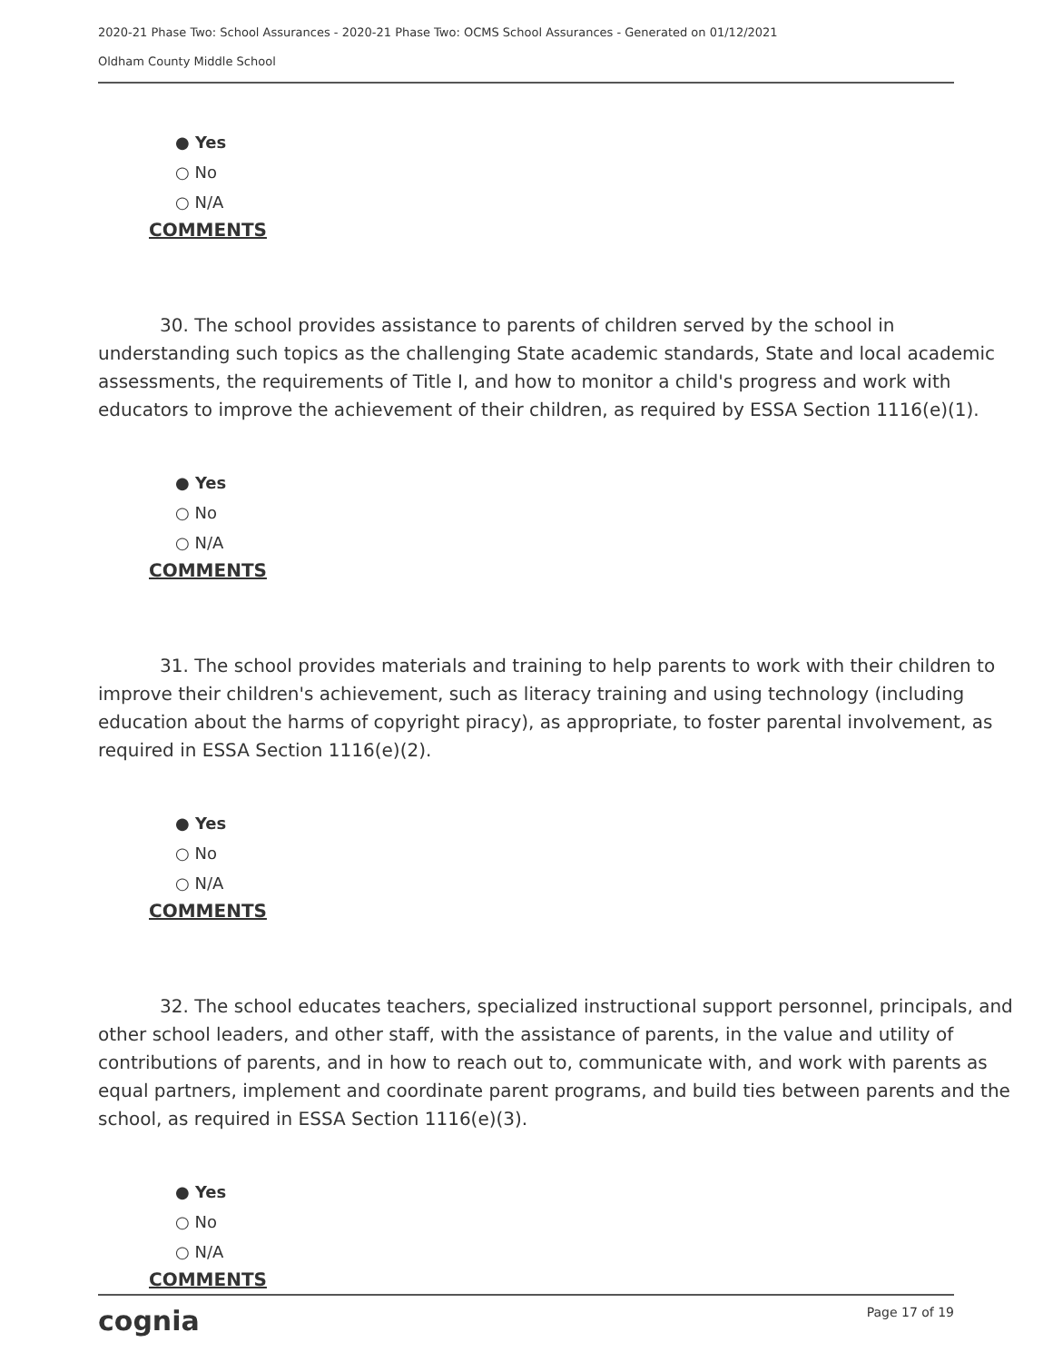2020-21 Phase Two: School Assurances - 2020-21 Phase Two: OCMS School Assurances - Generated on 01/12/2021
Oldham County Middle School
● Yes
○ No
○ N/A
COMMENTS
30. The school provides assistance to parents of children served by the school in understanding such topics as the challenging State academic standards, State and local academic assessments, the requirements of Title I, and how to monitor a child's progress and work with educators to improve the achievement of their children, as required by ESSA Section 1116(e)(1).
● Yes
○ No
○ N/A
COMMENTS
31. The school provides materials and training to help parents to work with their children to improve their children's achievement, such as literacy training and using technology (including education about the harms of copyright piracy), as appropriate, to foster parental involvement, as required in ESSA Section 1116(e)(2).
● Yes
○ No
○ N/A
COMMENTS
32. The school educates teachers, specialized instructional support personnel, principals, and other school leaders, and other staff, with the assistance of parents, in the value and utility of contributions of parents, and in how to reach out to, communicate with, and work with parents as equal partners, implement and coordinate parent programs, and build ties between parents and the school, as required in ESSA Section 1116(e)(3).
● Yes
○ No
○ N/A
COMMENTS
cognia Page 17 of 19